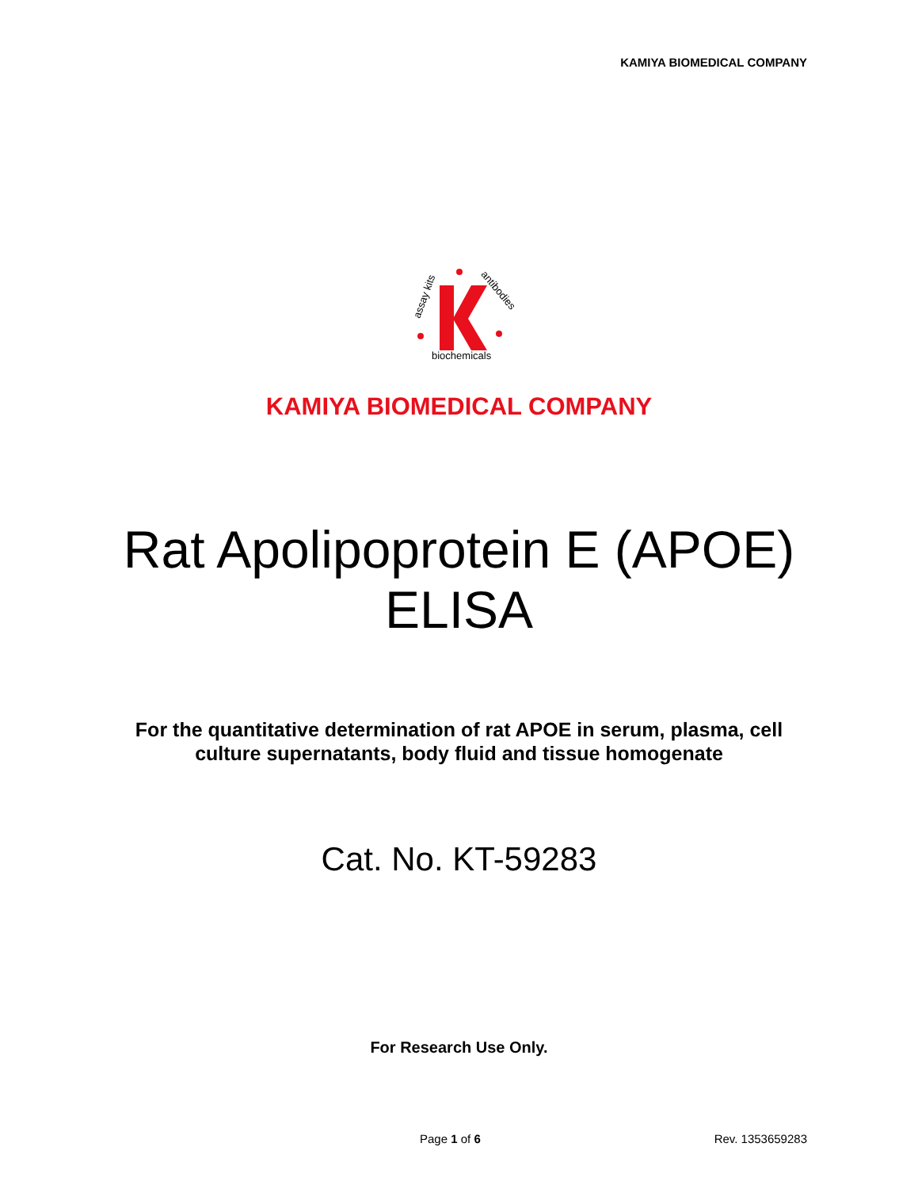KAMIYA BIOMEDICAL COMPANY
assay kits
antibodies
biochemicals
KAMIYA BIOMEDICAL COMPANY
Rat Apolipoprotein E (APOE)
ELISA
For the quantitative determination of rat APOE in serum, plasma, cell
culture supernatants, body fluid and tissue homogenate
Cat. No. KT-59283
For Research Use Only.
Page 1 of 6 Rev. 1353659283